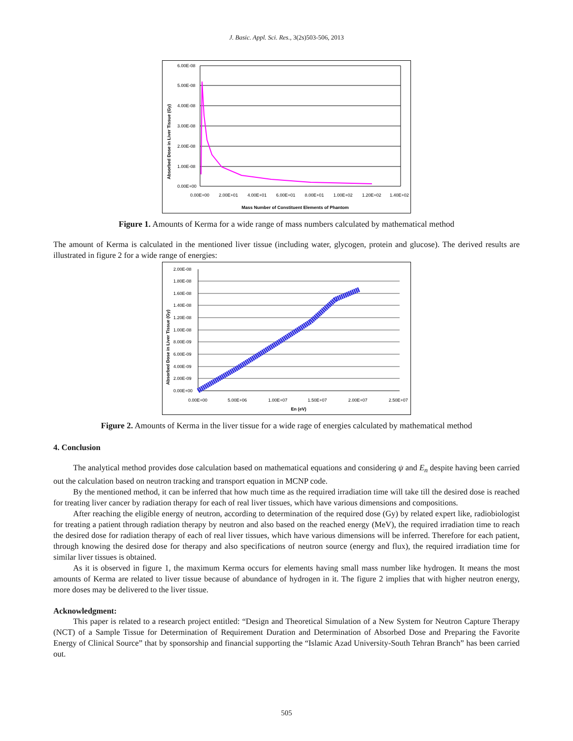J. Basic. Appl. Sci. Res., 3(2s)503-506, 2013
6.00E-08
5.00E-08
4.00E-08
3.00E-08
2.00E-08
1.00E-08
0.00E+00
0.00E+00
2.00E+01
4.00E+01
6.00E+01
8.00E+01
1.00E+02
1.20E+02
1.40E+02
Mass Number of Constituent Elements of Phantom
Absorbed Dose in Liver Tissue (Gy)
Figure 1. Amounts of Kerma for a wide range of mass numbers calculated by mathematical method
The amount of Kerma is calculated in the mentioned liver tissue (including water, glycogen, protein and glucose). The derived results are illustrated in figure 2 for a wide range of energies:
2.00E-08
1.80E-08
1.60E-08
1.40E-08
1.20E-08
1.00E-08
8.00E-09
6.00E-09
4.00E-09
2.00E-09
0.00E+00
0.00E+00
5.00E+06
1.00E+07
1.50E+07
2.00E+07
2.50E+07
En (eV)
Absorbed Dose in Liver Tissue (Gy)
Figure 2. Amounts of Kerma in the liver tissue for a wide rage of energies calculated by mathematical method
4. Conclusion
The analytical method provides dose calculation based on mathematical equations and considering ψ and E<sub>n</sub> despite having been carried out the calculation based on neutron tracking and transport equation in MCNP code.
By the mentioned method, it can be inferred that how much time as the required irradiation time will take till the desired dose is reached for treating liver cancer by radiation therapy for each of real liver tissues, which have various dimensions and compositions.
After reaching the eligible energy of neutron, according to determination of the required dose (Gy) by related expert like, radiobiologist for treating a patient through radiation therapy by neutron and also based on the reached energy (MeV), the required irradiation time to reach the desired dose for radiation therapy of each of real liver tissues, which have various dimensions will be inferred. Therefore for each patient, through knowing the desired dose for therapy and also specifications of neutron source (energy and flux), the required irradiation time for similar liver tissues is obtained.
As it is observed in figure 1, the maximum Kerma occurs for elements having small mass number like hydrogen. It means the most amounts of Kerma are related to liver tissue because of abundance of hydrogen in it. The figure 2 implies that with higher neutron energy, more doses may be delivered to the liver tissue.
Acknowledgment:
This paper is related to a research project entitled: “Design and Theoretical Simulation of a New System for Neutron Capture Therapy (NCT) of a Sample Tissue for Determination of Requirement Duration and Determination of Absorbed Dose and Preparing the Favorite Energy of Clinical Source” that by sponsorship and financial supporting the “Islamic Azad University-South Tehran Branch” has been carried out.
505